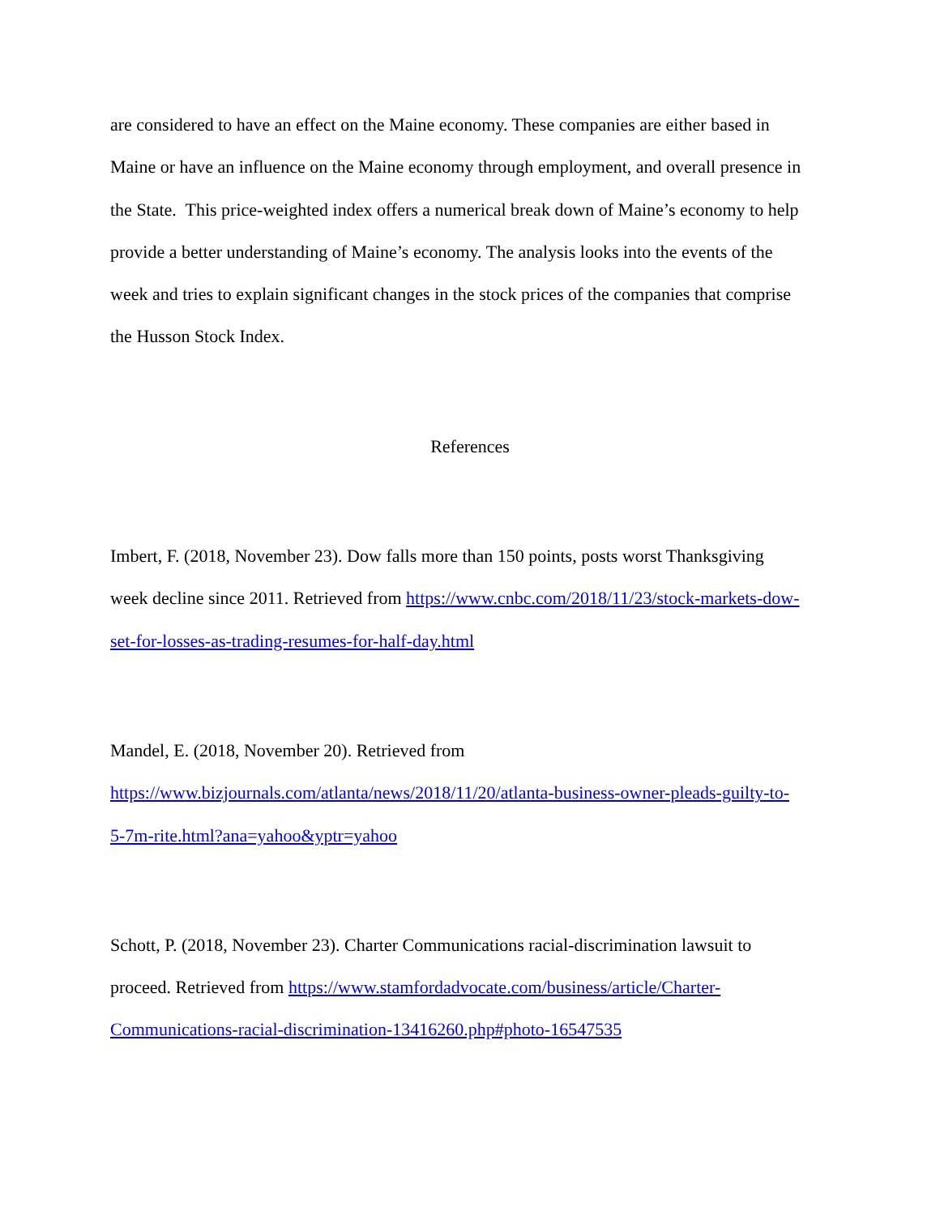are considered to have an effect on the Maine economy. These companies are either based in
Maine or have an influence on the Maine economy through employment, and overall presence in
the State. This price-weighted index offers a numerical break down of Maine’s economy to help
provide a better understanding of Maine’s economy. The analysis looks into the events of the
week and tries to explain significant changes in the stock prices of the companies that comprise
the Husson Stock Index.
References
Imbert, F. (2018, November 23). Dow falls more than 150 points, posts worst Thanksgiving
week decline since 2011. Retrieved from https://www.cnbc.com/2018/11/23/stock-markets-dow-
set-for-losses-as-trading-resumes-for-half-day.html
Mandel, E. (2018, November 20). Retrieved from
https://www.bizjournals.com/atlanta/news/2018/11/20/atlanta-business-owner-pleads-guilty-to-
5-7m-rite.html?ana=yahoo&yptr=yahoo
Schott, P. (2018, November 23). Charter Communications racial-discrimination lawsuit to
proceed. Retrieved from https://www.stamfordadvocate.com/business/article/Charter-
Communications-racial-discrimination-13416260.php#photo-16547535